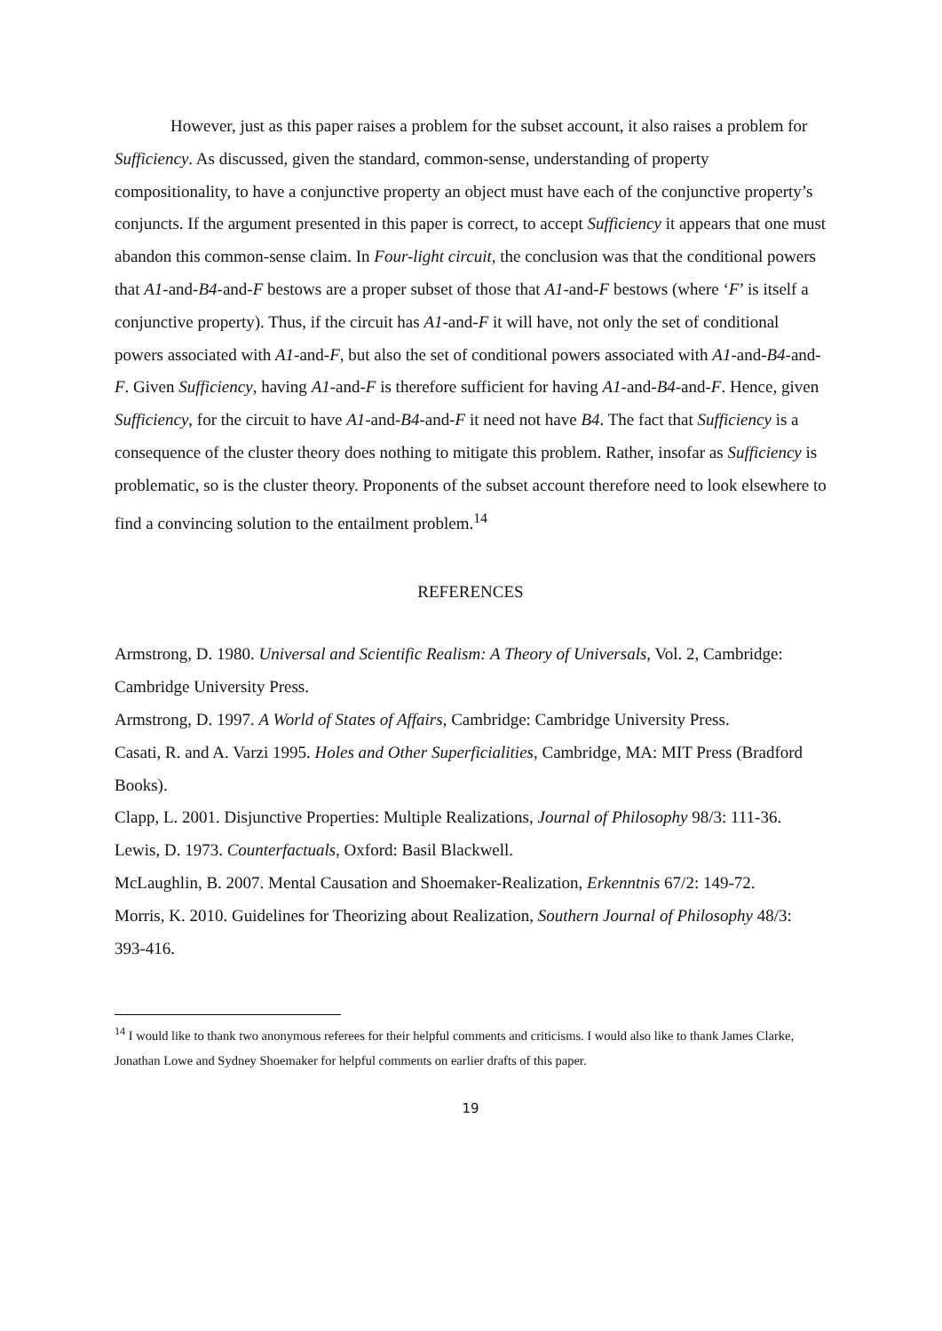However, just as this paper raises a problem for the subset account, it also raises a problem for Sufficiency. As discussed, given the standard, common-sense, understanding of property compositionality, to have a conjunctive property an object must have each of the conjunctive property’s conjuncts. If the argument presented in this paper is correct, to accept Sufficiency it appears that one must abandon this common-sense claim. In Four-light circuit, the conclusion was that the conditional powers that A1-and-B4-and-F bestows are a proper subset of those that A1-and-F bestows (where ‘F’ is itself a conjunctive property). Thus, if the circuit has A1-and-F it will have, not only the set of conditional powers associated with A1-and-F, but also the set of conditional powers associated with A1-and-B4-and-F. Given Sufficiency, having A1-and-F is therefore sufficient for having A1-and-B4-and-F. Hence, given Sufficiency, for the circuit to have A1-and-B4-and-F it need not have B4. The fact that Sufficiency is a consequence of the cluster theory does nothing to mitigate this problem. Rather, insofar as Sufficiency is problematic, so is the cluster theory. Proponents of the subset account therefore need to look elsewhere to find a convincing solution to the entailment problem.<sup>14</sup>
REFERENCES
Armstrong, D. 1980. Universal and Scientific Realism: A Theory of Universals, Vol. 2, Cambridge: Cambridge University Press.
Armstrong, D. 1997. A World of States of Affairs, Cambridge: Cambridge University Press.
Casati, R. and A. Varzi 1995. Holes and Other Superficialities, Cambridge, MA: MIT Press (Bradford Books).
Clapp, L. 2001. Disjunctive Properties: Multiple Realizations, Journal of Philosophy 98/3: 111-36.
Lewis, D. 1973. Counterfactuals, Oxford: Basil Blackwell.
McLaughlin, B. 2007. Mental Causation and Shoemaker-Realization, Erkenntnis 67/2: 149-72.
Morris, K. 2010. Guidelines for Theorizing about Realization, Southern Journal of Philosophy 48/3: 393-416.
<sup>14</sup> I would like to thank two anonymous referees for their helpful comments and criticisms. I would also like to thank James Clarke, Jonathan Lowe and Sydney Shoemaker for helpful comments on earlier drafts of this paper.
19